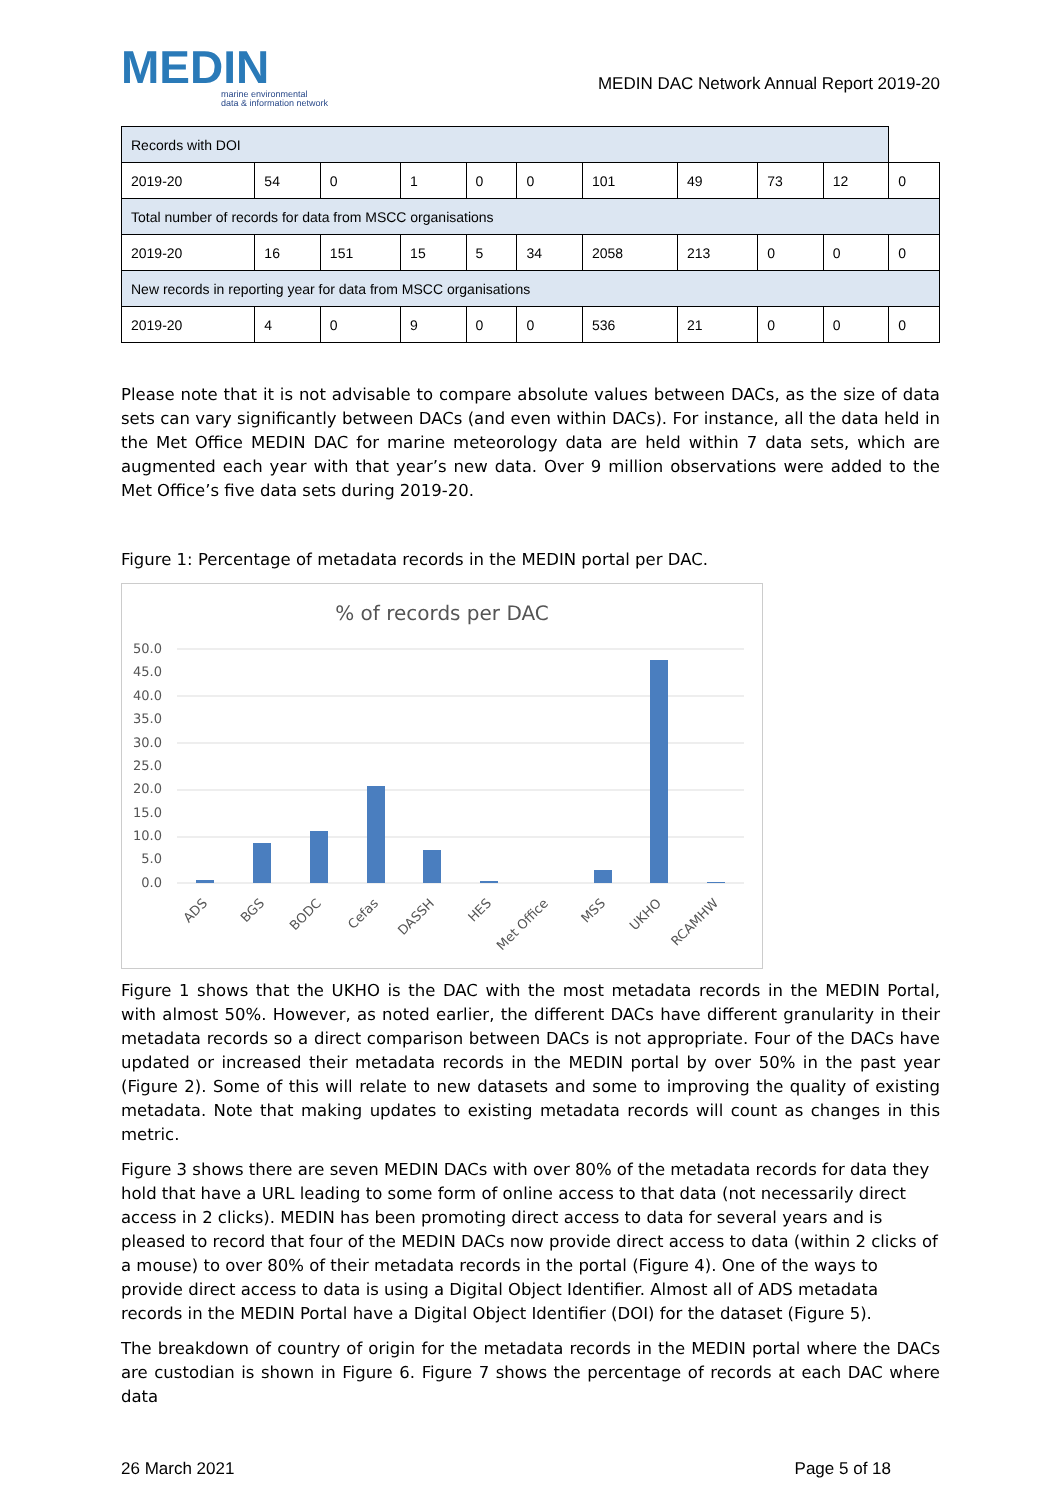MEDIN
marine environmental
data & information network
MEDIN DAC Network Annual Report 2019-20
| Records with DOI | | | | | | | | | | |
| 2019-20 | 54 | 0 | 1 | 0 | 0 | 101 | 49 | 73 | 12 | 0 |
| Total number of records for data from MSCC organisations | | | | | | | | | | |
| 2019-20 | 16 | 151 | 15 | 5 | 34 | 2058 | 213 | 0 | 0 | 0 |
| New records in reporting year for data from MSCC organisations | | | | | | | | | | |
| 2019-20 | 4 | 0 | 9 | 0 | 0 | 536 | 21 | 0 | 0 | 0 |
Please note that it is not advisable to compare absolute values between DACs, as the size of data sets can vary significantly between DACs (and even within DACs). For instance, all the data held in the Met Office MEDIN DAC for marine meteorology data are held within 7 data sets, which are augmented each year with that year’s new data. Over 9 million observations were added to the Met Office’s five data sets during 2019-20.
Figure 1: Percentage of metadata records in the MEDIN portal per DAC.
% of records per DAC
50.0
45.0
40.0
35.0
30.0
25.0
20.0
15.0
10.0
5.0
0.0
ADS
BGS
BODC
Cefas
DASSH
HES
Met Office
MSS
UKHO
RCAMHW
Figure 1 shows that the UKHO is the DAC with the most metadata records in the MEDIN Portal, with almost 50%. However, as noted earlier, the different DACs have different granularity in their metadata records so a direct comparison between DACs is not appropriate. Four of the DACs have updated or increased their metadata records in the MEDIN portal by over 50% in the past year (Figure 2). Some of this will relate to new datasets and some to improving the quality of existing metadata. Note that making updates to existing metadata records will count as changes in this metric.
Figure 3 shows there are seven MEDIN DACs with over 80% of the metadata records for data they hold that have a URL leading to some form of online access to that data (not necessarily direct access in 2 clicks). MEDIN has been promoting direct access to data for several years and is pleased to record that four of the MEDIN DACs now provide direct access to data (within 2 clicks of a mouse) to over 80% of their metadata records in the portal (Figure 4). One of the ways to provide direct access to data is using a Digital Object Identifier. Almost all of ADS metadata records in the MEDIN Portal have a Digital Object Identifier (DOI) for the dataset (Figure 5).
The breakdown of country of origin for the metadata records in the MEDIN portal where the DACs are custodian is shown in Figure 6. Figure 7 shows the percentage of records at each DAC where data
26 March 2021 Page 5 of 18